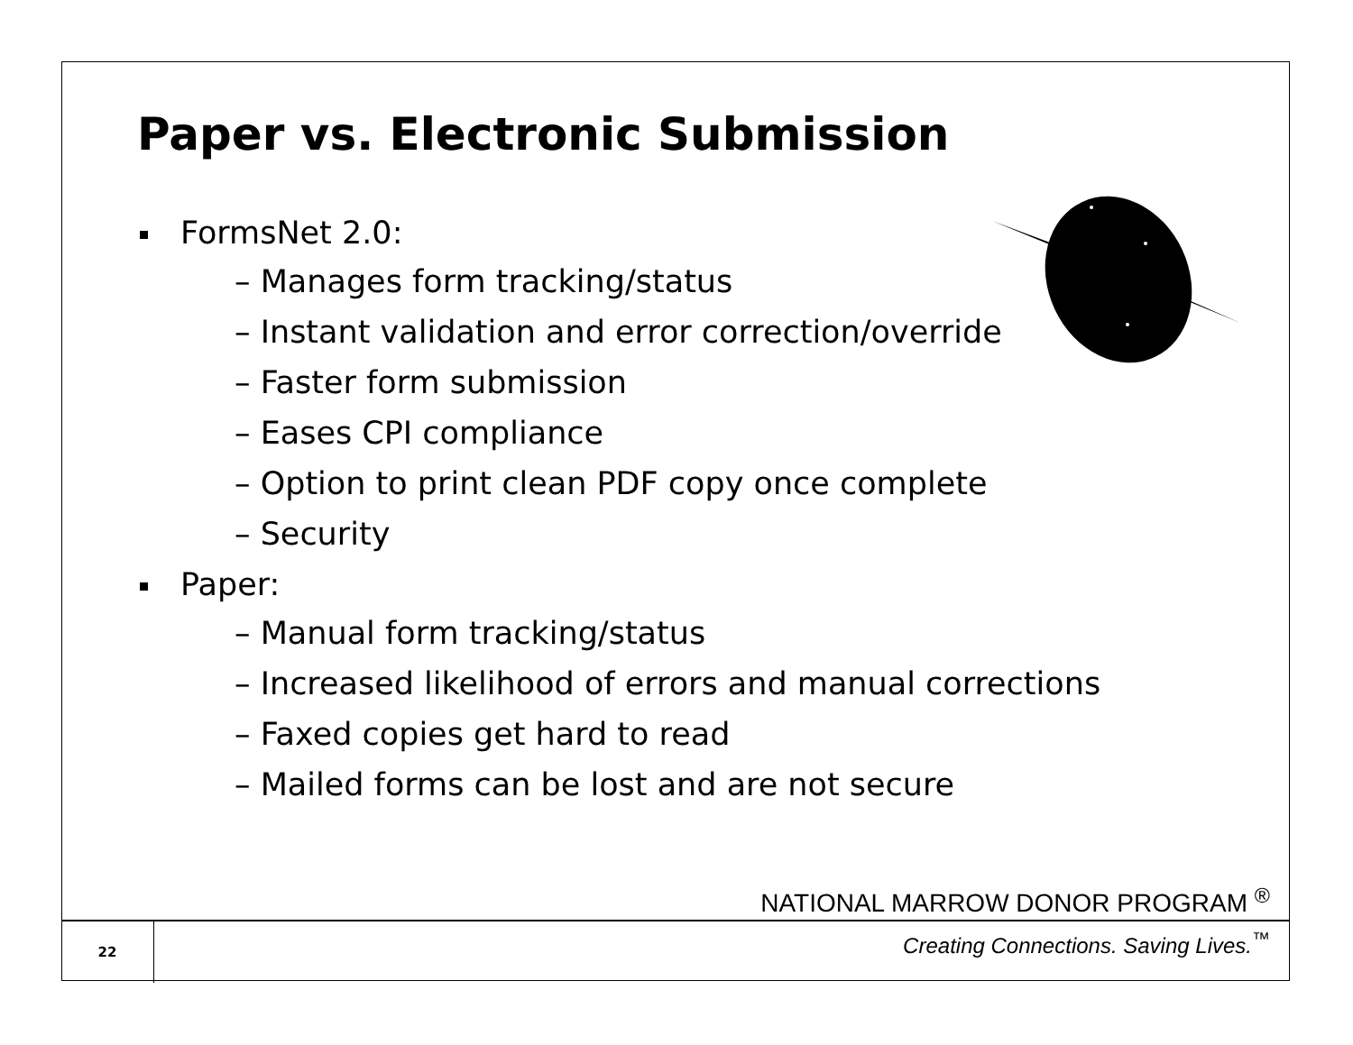Paper vs. Electronic Submission
FormsNet 2.0:
– Manages form tracking/status
– Instant validation and error correction/override
– Faster form submission
– Eases CPI compliance
– Option to print clean PDF copy once complete
– Security
Paper:
– Manual form tracking/status
– Increased likelihood of errors and manual corrections
– Faxed copies get hard to read
– Mailed forms can be lost and are not secure
NATIONAL MARROW DONOR PROGRAM <sup>®</sup>
22
Creating Connections. Saving Lives.<sup>™</sup>